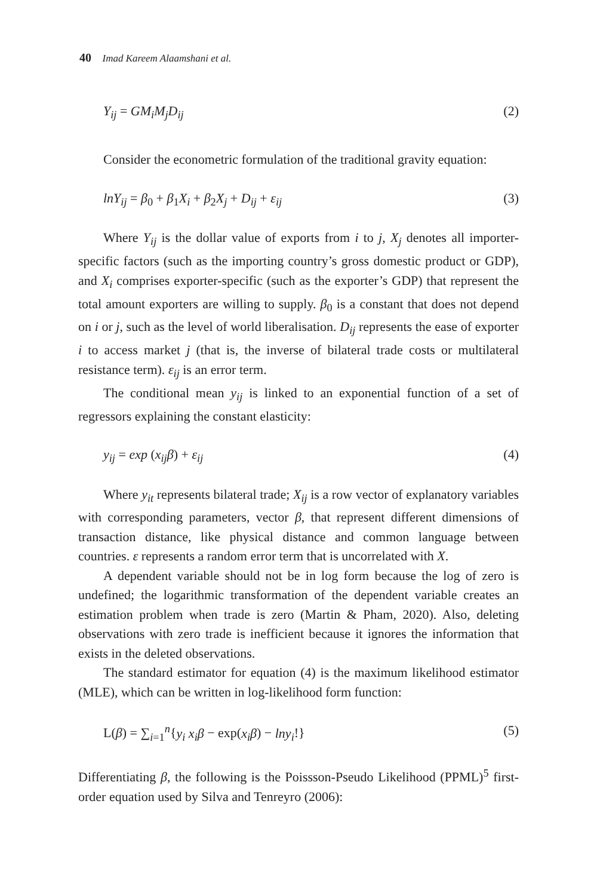40 Imad Kareem Alaamshani et al.
Y<sub>ij</sub> = GM<sub>i</sub>M<sub>j</sub>D<sub>ij</sub> (2)
Consider the econometric formulation of the traditional gravity equation:
lnY<sub>ij</sub> = β<sub>0</sub> + β<sub>1</sub>X<sub>i</sub> + β<sub>2</sub>X<sub>j</sub> + D<sub>ij</sub> + ε<sub>ij</sub> (3)
Where Y<sub>ij</sub> is the dollar value of exports from i to j, X<sub>j</sub> denotes all importer-specific factors (such as the importing country’s gross domestic product or GDP), and X<sub>i</sub> comprises exporter-specific (such as the exporter’s GDP) that represent the total amount exporters are willing to supply. β<sub>0</sub> is a constant that does not depend on i or j, such as the level of world liberalisation. D<sub>ij</sub> represents the ease of exporter i to access market j (that is, the inverse of bilateral trade costs or multilateral resistance term). ε<sub>ij</sub> is an error term.
The conditional mean y<sub>ij</sub> is linked to an exponential function of a set of regressors explaining the constant elasticity:
y<sub>ij</sub> = exp (x<sub>ij</sub>β) + ε<sub>ij</sub> (4)
Where y<sub>it</sub> represents bilateral trade; X<sub>ij</sub> is a row vector of explanatory variables with corresponding parameters, vector β, that represent different dimensions of transaction distance, like physical distance and common language between countries. ε represents a random error term that is uncorrelated with X.
A dependent variable should not be in log form because the log of zero is undefined; the logarithmic transformation of the dependent variable creates an estimation problem when trade is zero (Martin & Pham, 2020). Also, deleting observations with zero trade is inefficient because it ignores the information that exists in the deleted observations.
The standard estimator for equation (4) is the maximum likelihood estimator (MLE), which can be written in log-likelihood form function:
L(β) = ∑<sub>i=1</sub><sup>n</sup>{y<sub>i</sub> x<sub>i</sub>β − exp(x<sub>i</sub>β) − lny<sub>i</sub>!} (5)
Differentiating β, the following is the Poissson-Pseudo Likelihood (PPML)<sup>5</sup> first-order equation used by Silva and Tenreyro (2006):